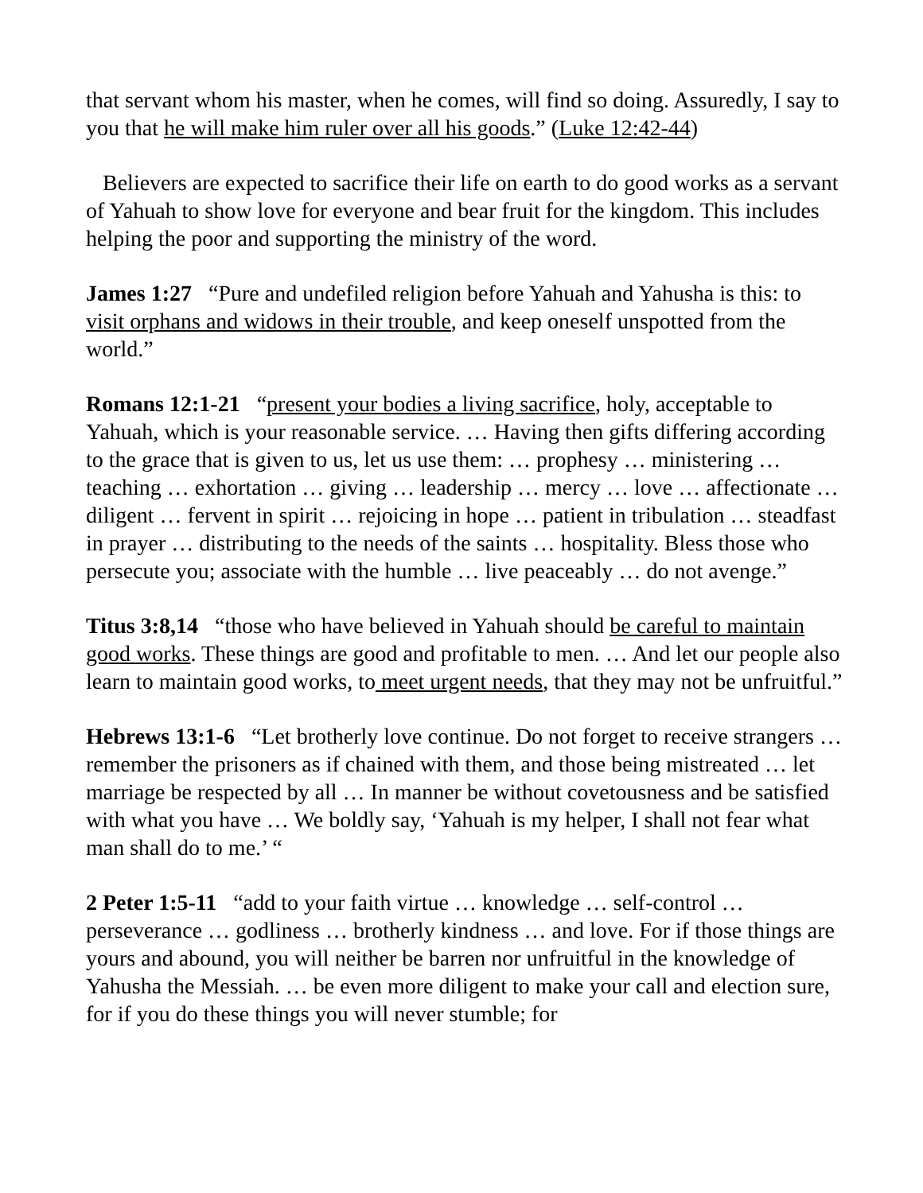that servant whom his master, when he comes, will find so doing. Assuredly, I say to you that he will make him ruler over all his goods.” (Luke 12:42-44)
Believers are expected to sacrifice their life on earth to do good works as a servant of Yahuah to show love for everyone and bear fruit for the kingdom. This includes helping the poor and supporting the ministry of the word.
James 1:27 “Pure and undefiled religion before Yahuah and Yahusha is this: to visit orphans and widows in their trouble, and keep oneself unspotted from the world.”
Romans 12:1-21 “present your bodies a living sacrifice, holy, acceptable to Yahuah, which is your reasonable service. … Having then gifts differing according to the grace that is given to us, let us use them: … prophesy … ministering … teaching … exhortation … giving … leadership … mercy … love … affectionate … diligent … fervent in spirit … rejoicing in hope … patient in tribulation … steadfast in prayer … distributing to the needs of the saints … hospitality. Bless those who persecute you; associate with the humble … live peaceably … do not avenge.”
Titus 3:8,14 “those who have believed in Yahuah should be careful to maintain good works. These things are good and profitable to men. … And let our people also learn to maintain good works, to meet urgent needs, that they may not be unfruitful.”
Hebrews 13:1-6 “Let brotherly love continue. Do not forget to receive strangers … remember the prisoners as if chained with them, and those being mistreated … let marriage be respected by all … In manner be without covetousness and be satisfied with what you have … We boldly say, ‘Yahuah is my helper, I shall not fear what man shall do to me.’ “
2 Peter 1:5-11 “add to your faith virtue … knowledge … self-control … perseverance … godliness … brotherly kindness … and love. For if those things are yours and abound, you will neither be barren nor unfruitful in the knowledge of Yahusha the Messiah. … be even more diligent to make your call and election sure, for if you do these things you will never stumble; for